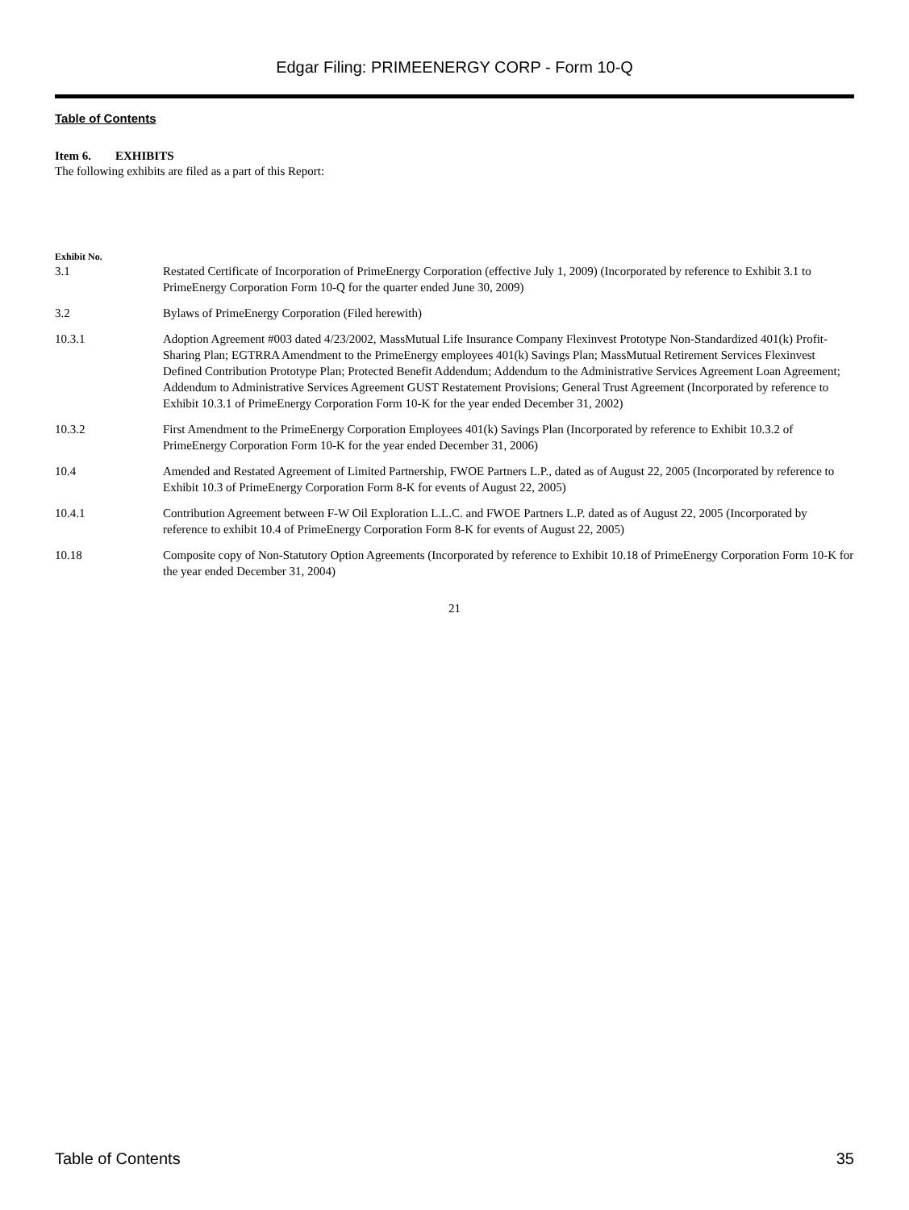Edgar Filing: PRIMEENERGY CORP - Form 10-Q
Table of Contents
Item 6. EXHIBITS
The following exhibits are filed as a part of this Report:
| Exhibit No. | |
| --- | --- |
| 3.1 | Restated Certificate of Incorporation of PrimeEnergy Corporation (effective July 1, 2009) (Incorporated by reference to Exhibit 3.1 to PrimeEnergy Corporation Form 10-Q for the quarter ended June 30, 2009) |
| 3.2 | Bylaws of PrimeEnergy Corporation (Filed herewith) |
| 10.3.1 | Adoption Agreement #003 dated 4/23/2002, MassMutual Life Insurance Company Flexinvest Prototype Non-Standardized 401(k) Profit-Sharing Plan; EGTRRA Amendment to the PrimeEnergy employees 401(k) Savings Plan; MassMutual Retirement Services Flexinvest Defined Contribution Prototype Plan; Protected Benefit Addendum; Addendum to the Administrative Services Agreement Loan Agreement; Addendum to Administrative Services Agreement GUST Restatement Provisions; General Trust Agreement (Incorporated by reference to Exhibit 10.3.1 of PrimeEnergy Corporation Form 10-K for the year ended December 31, 2002) |
| 10.3.2 | First Amendment to the PrimeEnergy Corporation Employees 401(k) Savings Plan (Incorporated by reference to Exhibit 10.3.2 of PrimeEnergy Corporation Form 10-K for the year ended December 31, 2006) |
| 10.4 | Amended and Restated Agreement of Limited Partnership, FWOE Partners L.P., dated as of August 22, 2005 (Incorporated by reference to Exhibit 10.3 of PrimeEnergy Corporation Form 8-K for events of August 22, 2005) |
| 10.4.1 | Contribution Agreement between F-W Oil Exploration L.L.C. and FWOE Partners L.P. dated as of August 22, 2005 (Incorporated by reference to exhibit 10.4 of PrimeEnergy Corporation Form 8-K for events of August 22, 2005) |
| 10.18 | Composite copy of Non-Statutory Option Agreements (Incorporated by reference to Exhibit 10.18 of PrimeEnergy Corporation Form 10-K for the year ended December 31, 2004) |
21
Table of Contents 35